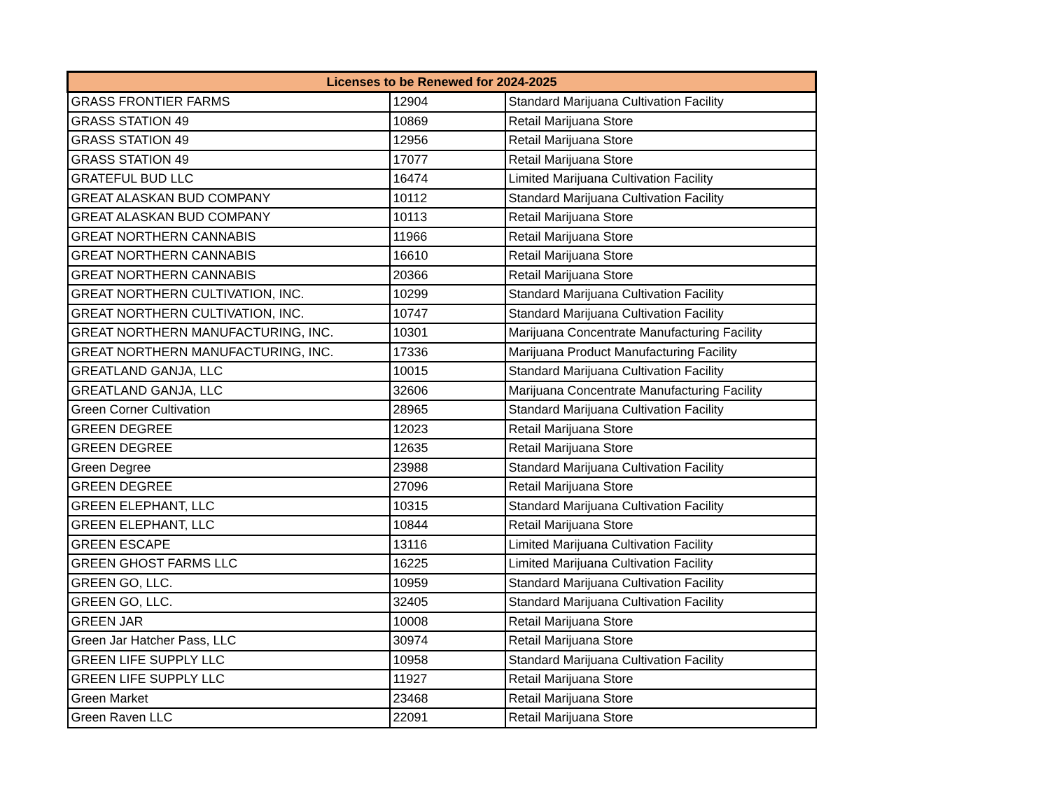| Licenses to be Renewed for 2024-2025 | | |
| --- | --- | --- |
| GRASS FRONTIER FARMS | 12904 | Standard Marijuana Cultivation Facility |
| GRASS STATION 49 | 10869 | Retail Marijuana Store |
| GRASS STATION 49 | 12956 | Retail Marijuana Store |
| GRASS STATION 49 | 17077 | Retail Marijuana Store |
| GRATEFUL BUD LLC | 16474 | Limited Marijuana Cultivation Facility |
| GREAT ALASKAN BUD COMPANY | 10112 | Standard Marijuana Cultivation Facility |
| GREAT ALASKAN BUD COMPANY | 10113 | Retail Marijuana Store |
| GREAT NORTHERN CANNABIS | 11966 | Retail Marijuana Store |
| GREAT NORTHERN CANNABIS | 16610 | Retail Marijuana Store |
| GREAT NORTHERN CANNABIS | 20366 | Retail Marijuana Store |
| GREAT NORTHERN CULTIVATION, INC. | 10299 | Standard Marijuana Cultivation Facility |
| GREAT NORTHERN CULTIVATION, INC. | 10747 | Standard Marijuana Cultivation Facility |
| GREAT NORTHERN MANUFACTURING, INC. | 10301 | Marijuana Concentrate Manufacturing Facility |
| GREAT NORTHERN MANUFACTURING, INC. | 17336 | Marijuana Product Manufacturing Facility |
| GREATLAND GANJA, LLC | 10015 | Standard Marijuana Cultivation Facility |
| GREATLAND GANJA, LLC | 32606 | Marijuana Concentrate Manufacturing Facility |
| Green Corner Cultivation | 28965 | Standard Marijuana Cultivation Facility |
| GREEN DEGREE | 12023 | Retail Marijuana Store |
| GREEN DEGREE | 12635 | Retail Marijuana Store |
| Green Degree | 23988 | Standard Marijuana Cultivation Facility |
| GREEN DEGREE | 27096 | Retail Marijuana Store |
| GREEN ELEPHANT, LLC | 10315 | Standard Marijuana Cultivation Facility |
| GREEN ELEPHANT, LLC | 10844 | Retail Marijuana Store |
| GREEN ESCAPE | 13116 | Limited Marijuana Cultivation Facility |
| GREEN GHOST FARMS LLC | 16225 | Limited Marijuana Cultivation Facility |
| GREEN GO, LLC. | 10959 | Standard Marijuana Cultivation Facility |
| GREEN GO, LLC. | 32405 | Standard Marijuana Cultivation Facility |
| GREEN JAR | 10008 | Retail Marijuana Store |
| Green Jar Hatcher Pass, LLC | 30974 | Retail Marijuana Store |
| GREEN LIFE SUPPLY LLC | 10958 | Standard Marijuana Cultivation Facility |
| GREEN LIFE SUPPLY LLC | 11927 | Retail Marijuana Store |
| Green Market | 23468 | Retail Marijuana Store |
| Green Raven LLC | 22091 | Retail Marijuana Store |